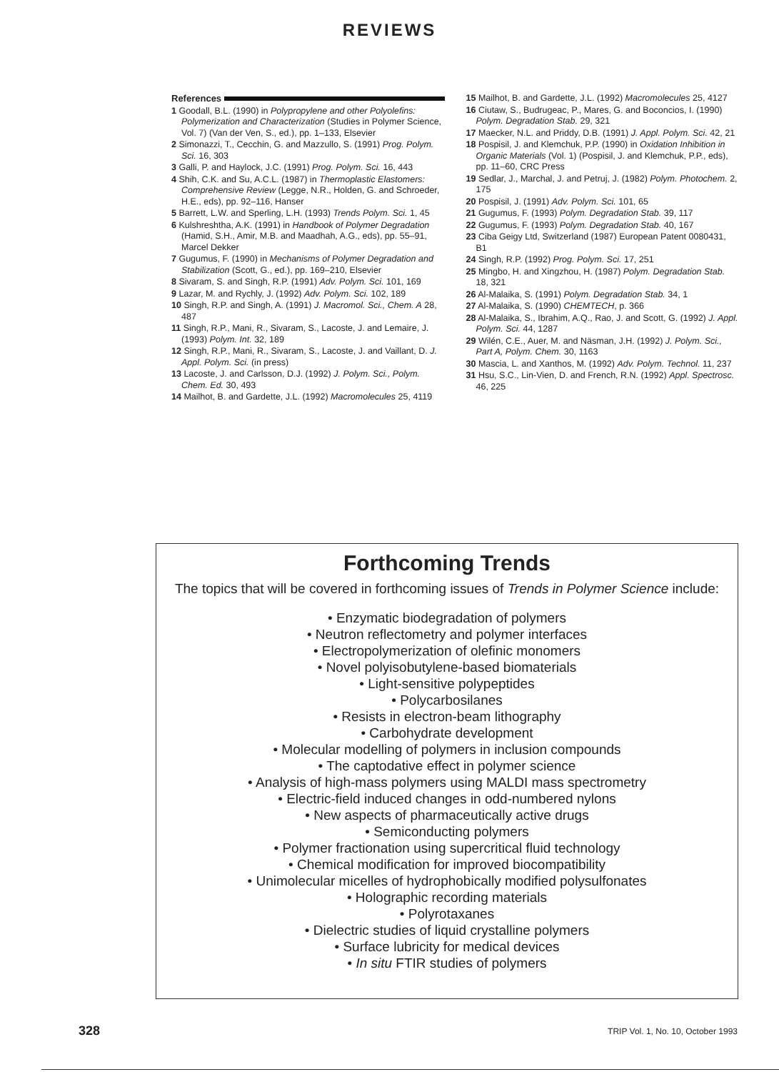REVIEWS
References
1 Goodall, B.L. (1990) in Polypropylene and other Polyolefins: Polymerization and Characterization (Studies in Polymer Science, Vol. 7) (Van der Ven, S., ed.), pp. 1–133, Elsevier
2 Simonazzi, T., Cecchin, G. and Mazzullo, S. (1991) Prog. Polym. Sci. 16, 303
3 Galli, P. and Haylock, J.C. (1991) Prog. Polym. Sci. 16, 443
4 Shih, C.K. and Su, A.C.L. (1987) in Thermoplastic Elastomers: Comprehensive Review (Legge, N.R., Holden, G. and Schroeder, H.E., eds), pp. 92–116, Hanser
5 Barrett, L.W. and Sperling, L.H. (1993) Trends Polym. Sci. 1, 45
6 Kulshreshtha, A.K. (1991) in Handbook of Polymer Degradation (Hamid, S.H., Amir, M.B. and Maadhah, A.G., eds), pp. 55–91, Marcel Dekker
7 Gugumus, F. (1990) in Mechanisms of Polymer Degradation and Stabilization (Scott, G., ed.), pp. 169–210, Elsevier
8 Sivaram, S. and Singh, R.P. (1991) Adv. Polym. Sci. 101, 169
9 Lazar, M. and Rychly, J. (1992) Adv. Polym. Sci. 102, 189
10 Singh, R.P. and Singh, A. (1991) J. Macromol. Sci., Chem. A 28, 487
11 Singh, R.P., Mani, R., Sivaram, S., Lacoste, J. and Lemaire, J. (1993) Polym. Int. 32, 189
12 Singh, R.P., Mani, R., Sivaram, S., Lacoste, J. and Vaillant, D. J. Appl. Polym. Sci. (in press)
13 Lacoste, J. and Carlsson, D.J. (1992) J. Polym. Sci., Polym. Chem. Ed. 30, 493
14 Mailhot, B. and Gardette, J.L. (1992) Macromolecules 25, 4119
15 Mailhot, B. and Gardette, J.L. (1992) Macromolecules 25, 4127
16 Ciutaw, S., Budrugeac, P., Mares, G. and Boconcios, I. (1990) Polym. Degradation Stab. 29, 321
17 Maecker, N.L. and Priddy, D.B. (1991) J. Appl. Polym. Sci. 42, 21
18 Pospisil, J. and Klemchuk, P.P. (1990) in Oxidation Inhibition in Organic Materials (Vol. 1) (Pospisil, J. and Klemchuk, P.P., eds), pp. 11–60, CRC Press
19 Sedlar, J., Marchal, J. and Petruj, J. (1982) Polym. Photochem. 2, 175
20 Pospisil, J. (1991) Adv. Polym. Sci. 101, 65
21 Gugumus, F. (1993) Polym. Degradation Stab. 39, 117
22 Gugumus, F. (1993) Polym. Degradation Stab. 40, 167
23 Ciba Geigy Ltd, Switzerland (1987) European Patent 0080431, B1
24 Singh, R.P. (1992) Prog. Polym. Sci. 17, 251
25 Mingbo, H. and Xingzhou, H. (1987) Polym. Degradation Stab. 18, 321
26 Al-Malaika, S. (1991) Polym. Degradation Stab. 34, 1
27 Al-Malaika, S. (1990) CHEMTECH, p. 366
28 Al-Malaika, S., Ibrahim, A.Q., Rao, J. and Scott, G. (1992) J. Appl. Polym. Sci. 44, 1287
29 Wilén, C.E., Auer, M. and Näsman, J.H. (1992) J. Polym. Sci., Part A, Polym. Chem. 30, 1163
30 Mascia, L. and Xanthos, M. (1992) Adv. Polym. Technol. 11, 237
31 Hsu, S.C., Lin-Vien, D. and French, R.N. (1992) Appl. Spectrosc. 46, 225
Forthcoming Trends
The topics that will be covered in forthcoming issues of Trends in Polymer Science include:
• Enzymatic biodegradation of polymers
• Neutron reflectometry and polymer interfaces
• Electropolymerization of olefinic monomers
• Novel polyisobutylene-based biomaterials
• Light-sensitive polypeptides
• Polycarbosilanes
• Resists in electron-beam lithography
• Carbohydrate development
• Molecular modelling of polymers in inclusion compounds
• The captodative effect in polymer science
• Analysis of high-mass polymers using MALDI mass spectrometry
• Electric-field induced changes in odd-numbered nylons
• New aspects of pharmaceutically active drugs
• Semiconducting polymers
• Polymer fractionation using supercritical fluid technology
• Chemical modification for improved biocompatibility
• Unimolecular micelles of hydrophobically modified polysulfonates
• Holographic recording materials
• Polyrotaxanes
• Dielectric studies of liquid crystalline polymers
• Surface lubricity for medical devices
• In situ FTIR studies of polymers
328 TRIP Vol. 1, No. 10, October 1993